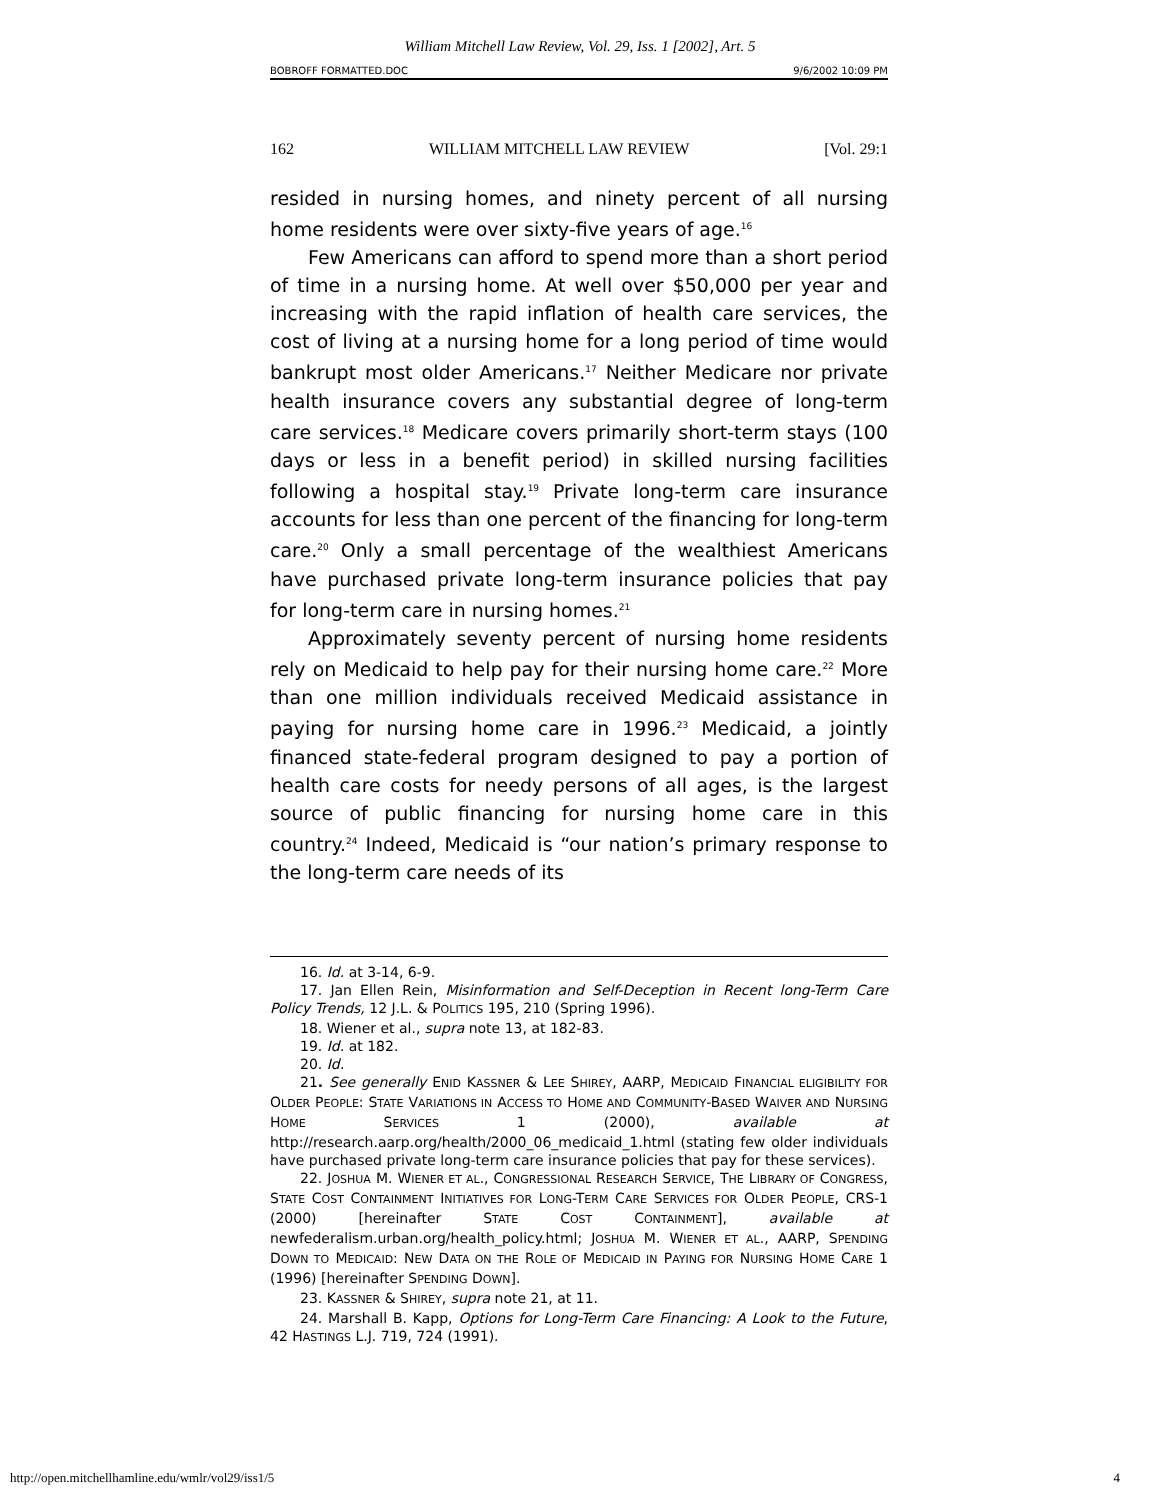William Mitchell Law Review, Vol. 29, Iss. 1 [2002], Art. 5
BOBROFF FORMATTED.DOC 9/6/2002 10:09 PM
162 WILLIAM MITCHELL LAW REVIEW [Vol. 29:1
resided in nursing homes, and ninety percent of all nursing home residents were over sixty-five years of age.<sup>16</sup>
Few Americans can afford to spend more than a short period of time in a nursing home. At well over $50,000 per year and increasing with the rapid inflation of health care services, the cost of living at a nursing home for a long period of time would bankrupt most older Americans.<sup>17</sup> Neither Medicare nor private health insurance covers any substantial degree of long-term care services.<sup>18</sup> Medicare covers primarily short-term stays (100 days or less in a benefit period) in skilled nursing facilities following a hospital stay.<sup>19</sup> Private long-term care insurance accounts for less than one percent of the financing for long-term care.<sup>20</sup> Only a small percentage of the wealthiest Americans have purchased private long-term insurance policies that pay for long-term care in nursing homes.<sup>21</sup>
Approximately seventy percent of nursing home residents rely on Medicaid to help pay for their nursing home care.<sup>22</sup> More than one million individuals received Medicaid assistance in paying for nursing home care in 1996.<sup>23</sup> Medicaid, a jointly financed state-federal program designed to pay a portion of health care costs for needy persons of all ages, is the largest source of public financing for nursing home care in this country.<sup>24</sup> Indeed, Medicaid is “our nation’s primary response to the long-term care needs of its
16. Id. at 3-14, 6-9.
17. Jan Ellen Rein, Misinformation and Self-Deception in Recent long-Term Care Policy Trends, 12 J.L. & POLITICS 195, 210 (Spring 1996).
18. Wiener et al., supra note 13, at 182-83.
19. Id. at 182.
20. Id.
21. See generally ENID KASSNER & LEE SHIREY, AARP, MEDICAID FINANCIAL ELIGIBILITY FOR OLDER PEOPLE: STATE VARIATIONS IN ACCESS TO HOME AND COMMUNITY-BASED WAIVER AND NURSING HOME SERVICES 1 (2000), available at http://research.aarp.org/health/2000_06_medicaid_1.html (stating few older individuals have purchased private long-term care insurance policies that pay for these services).
22. JOSHUA M. WIENER ET AL., CONGRESSIONAL RESEARCH SERVICE, THE LIBRARY OF CONGRESS, STATE COST CONTAINMENT INITIATIVES FOR LONG-TERM CARE SERVICES FOR OLDER PEOPLE, CRS-1 (2000) [hereinafter STATE COST CONTAINMENT], available at newfederalism.urban.org/health_policy.html; JOSHUA M. WIENER ET AL., AARP, SPENDING DOWN TO MEDICAID: NEW DATA ON THE ROLE OF MEDICAID IN PAYING FOR NURSING HOME CARE 1 (1996) [hereinafter SPENDING DOWN].
23. KASSNER & SHIREY, supra note 21, at 11.
24. Marshall B. Kapp, Options for Long-Term Care Financing: A Look to the Future, 42 HASTINGS L.J. 719, 724 (1991).
http://open.mitchellhamline.edu/wmlr/vol29/iss1/5 4